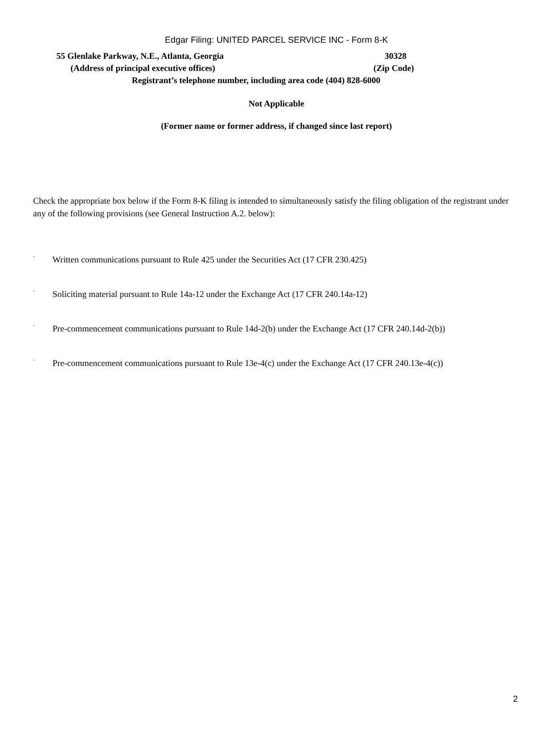Edgar Filing: UNITED PARCEL SERVICE INC - Form 8-K
55 Glenlake Parkway, N.E., Atlanta, Georgia 30328
(Address of principal executive offices) (Zip Code)
Registrant’s telephone number, including area code (404) 828-6000
Not Applicable
(Former name or former address, if changed since last report)
Check the appropriate box below if the Form 8-K filing is intended to simultaneously satisfy the filing obligation of the registrant under any of the following provisions (see General Instruction A.2. below):
¨ Written communications pursuant to Rule 425 under the Securities Act (17 CFR 230.425)
¨ Soliciting material pursuant to Rule 14a-12 under the Exchange Act (17 CFR 240.14a-12)
¨ Pre-commencement communications pursuant to Rule 14d-2(b) under the Exchange Act (17 CFR 240.14d-2(b))
¨ Pre-commencement communications pursuant to Rule 13e-4(c) under the Exchange Act (17 CFR 240.13e-4(c))
2